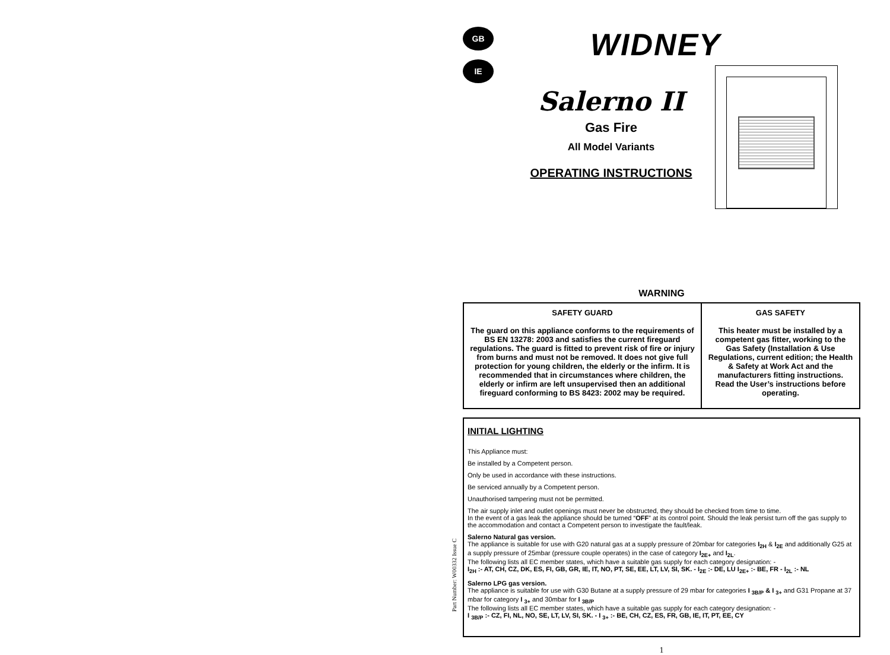GB
IE
WIDNEY
Salerno II
Gas Fire
All Model Variants
OPERATING INSTRUCTIONS
WARNING
| SAFETY GUARD The guard on this appliance conforms to the requirements of BS EN 13278: 2003 and satisfies the current fireguard regulations. The guard is fitted to prevent risk of fire or injury from burns and must not be removed. It does not give full protection for young children, the elderly or the infirm. It is recommended that in circumstances where children, the elderly or infirm are left unsupervised then an additional fireguard conforming to BS 8423: 2002 may be required. | GAS SAFETY This heater must be installed by a competent gas fitter, working to the Gas Safety (Installation & Use Regulations, current edition; the Health & Safety at Work Act and the manufacturers fitting instructions. Read the User’s instructions before operating. |
INITIAL LIGHTING
This Appliance must:
Be installed by a Competent person.
Only be used in accordance with these instructions.
Be serviced annually by a Competent person.
Unauthorised tampering must not be permitted.
The air supply inlet and outlet openings must never be obstructed, they should be checked from time to time.
In the event of a gas leak the appliance should be turned “OFF” at its control point. Should the leak persist turn off the gas supply to the accommodation and contact a Competent person to investigate the fault/leak.
Salerno Natural gas version.
The appliance is suitable for use with G20 natural gas at a supply pressure of 20mbar for categories I<sub>2H</sub> & I<sub>2E</sub> and additionally G25 at a supply pressure of 25mbar (pressure couple operates) in the case of category I<sub>2E+</sub> and I<sub>2L</sub>.
The following lists all EC member states, which have a suitable gas supply for each category designation: -
I<sub>2H</sub> :- AT, CH, CZ, DK, ES, FI, GB, GR, IE, IT, NO, PT, SE, EE, LT, LV, SI, SK. - I<sub>2E</sub> :- DE, LU I<sub>2E+</sub> :- BE, FR - I<sub>2L</sub> :- NL
Salerno LPG gas version.
The appliance is suitable for use with G30 Butane at a supply pressure of 29 mbar for categories I <sub>3B/P</sub> & I <sub>3+</sub> and G31 Propane at 37 mbar for category I <sub>3+</sub> and 30mbar for I <sub>3B/P</sub>
The following lists all EC member states, which have a suitable gas supply for each category designation: -
I <sub>3B/P</sub> :- CZ, FI, NL, NO, SE, LT, LV, SI, SK. - I <sub>3+</sub> :- BE, CH, CZ, ES, FR, GB, IE, IT, PT, EE, CY
1
Part Number: W00332 Issue C